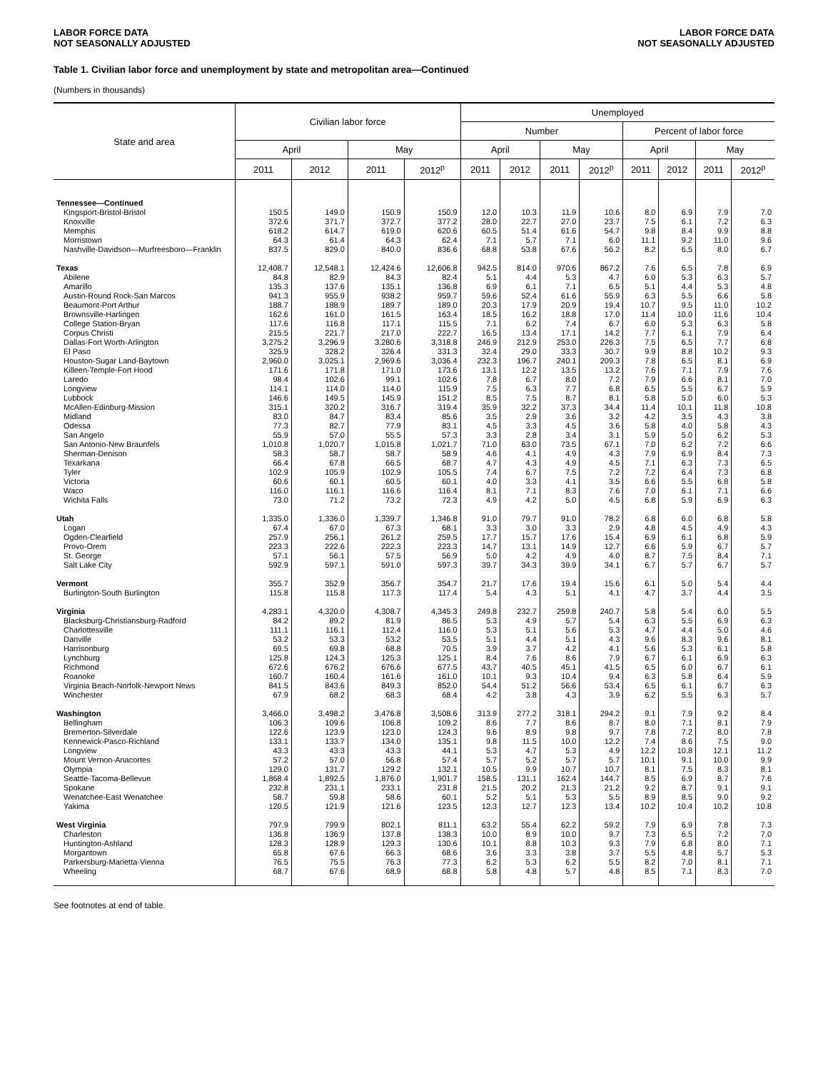LABOR FORCE DATA
NOT SEASONALLY ADJUSTED
LABOR FORCE DATA
NOT SEASONALLY ADJUSTED
Table 1. Civilian labor force and unemployment by state and metropolitan area—Continued
(Numbers in thousands)
| State and area | Civilian labor force | | | | Unemployed | | | | | | | |
| --- | --- | --- | --- | --- | --- | --- | --- | --- | --- | --- | --- | --- |
| | | | | | Number | | | | Percent of labor force | | | |
| | April | | May | | April | | May | | April | | May | |
| | 2011 | 2012 | 2011 | 2012<sup>p</sup> | 2011 | 2012 | 2011 | 2012<sup>p</sup> | 2011 | 2012 | 2011 | 2012<sup>p</sup> |
| Tennessee—Continued | | | | | | | | | | | | |
| Kingsport-Bristol-Bristol | 150.5 | 149.0 | 150.9 | 150.9 | 12.0 | 10.3 | 11.9 | 10.6 | 8.0 | 6.9 | 7.9 | 7.0 |
| Knoxville | 372.6 | 371.7 | 372.7 | 377.2 | 28.0 | 22.7 | 27.0 | 23.7 | 7.5 | 6.1 | 7.2 | 6.3 |
| Memphis | 618.2 | 614.7 | 619.0 | 620.6 | 60.5 | 51.4 | 61.6 | 54.7 | 9.8 | 8.4 | 9.9 | 8.8 |
| Morristown | 64.3 | 61.4 | 64.3 | 62.4 | 7.1 | 5.7 | 7.1 | 6.0 | 11.1 | 9.2 | 11.0 | 9.6 |
| Nashville-Davidson—Murfreesboro—Franklin | 837.5 | 829.0 | 840.0 | 836.6 | 68.8 | 53.8 | 67.6 | 56.2 | 8.2 | 6.5 | 8.0 | 6.7 |
| Texas | 12,408.7 | 12,548.1 | 12,424.6 | 12,606.8 | 942.5 | 814.0 | 970.6 | 867.2 | 7.6 | 6.5 | 7.8 | 6.9 |
| Abilene | 84.8 | 82.9 | 84.3 | 82.4 | 5.1 | 4.4 | 5.3 | 4.7 | 6.0 | 5.3 | 6.3 | 5.7 |
| Amarillo | 135.3 | 137.6 | 135.1 | 136.8 | 6.9 | 6.1 | 7.1 | 6.5 | 5.1 | 4.4 | 5.3 | 4.8 |
| Austin-Round Rock-San Marcos | 941.3 | 955.9 | 938.2 | 959.7 | 59.6 | 52.4 | 61.6 | 55.9 | 6.3 | 5.5 | 6.6 | 5.8 |
| Beaumont-Port Arthur | 188.7 | 188.9 | 189.7 | 189.0 | 20.3 | 17.9 | 20.9 | 19.4 | 10.7 | 9.5 | 11.0 | 10.2 |
| Brownsville-Harlingen | 162.6 | 161.0 | 161.5 | 163.4 | 18.5 | 16.2 | 18.8 | 17.0 | 11.4 | 10.0 | 11.6 | 10.4 |
| College Station-Bryan | 117.6 | 116.8 | 117.1 | 115.5 | 7.1 | 6.2 | 7.4 | 6.7 | 6.0 | 5.3 | 6.3 | 5.8 |
| Corpus Christi | 215.5 | 221.7 | 217.0 | 222.7 | 16.5 | 13.4 | 17.1 | 14.2 | 7.7 | 6.1 | 7.9 | 6.4 |
| Dallas-Fort Worth-Arlington | 3,275.2 | 3,296.9 | 3,280.6 | 3,318.8 | 246.9 | 212.9 | 253.0 | 226.3 | 7.5 | 6.5 | 7.7 | 6.8 |
| El Paso | 325.9 | 328.2 | 326.4 | 331.3 | 32.4 | 29.0 | 33.3 | 30.7 | 9.9 | 8.8 | 10.2 | 9.3 |
| Houston-Sugar Land-Baytown | 2,960.0 | 3,025.1 | 2,969.6 | 3,036.4 | 232.3 | 196.7 | 240.1 | 209.3 | 7.8 | 6.5 | 8.1 | 6.9 |
| Killeen-Temple-Fort Hood | 171.6 | 171.8 | 171.0 | 173.6 | 13.1 | 12.2 | 13.5 | 13.2 | 7.6 | 7.1 | 7.9 | 7.6 |
| Laredo | 98.4 | 102.6 | 99.1 | 102.6 | 7.8 | 6.7 | 8.0 | 7.2 | 7.9 | 6.6 | 8.1 | 7.0 |
| Longview | 114.1 | 114.0 | 114.0 | 115.9 | 7.5 | 6.3 | 7.7 | 6.8 | 6.5 | 5.5 | 6.7 | 5.9 |
| Lubbock | 146.6 | 149.5 | 145.9 | 151.2 | 8.5 | 7.5 | 8.7 | 8.1 | 5.8 | 5.0 | 6.0 | 5.3 |
| McAllen-Edinburg-Mission | 315.1 | 320.2 | 316.7 | 319.4 | 35.9 | 32.2 | 37.3 | 34.4 | 11.4 | 10.1 | 11.8 | 10.8 |
| Midland | 83.0 | 84.7 | 83.4 | 85.6 | 3.5 | 2.9 | 3.6 | 3.2 | 4.2 | 3.5 | 4.3 | 3.8 |
| Odessa | 77.3 | 82.7 | 77.9 | 83.1 | 4.5 | 3.3 | 4.5 | 3.6 | 5.8 | 4.0 | 5.8 | 4.3 |
| San Angelo | 55.9 | 57.0 | 55.5 | 57.3 | 3.3 | 2.8 | 3.4 | 3.1 | 5.9 | 5.0 | 6.2 | 5.3 |
| San Antonio-New Braunfels | 1,010.8 | 1,020.7 | 1,015.8 | 1,021.7 | 71.0 | 63.0 | 73.5 | 67.1 | 7.0 | 6.2 | 7.2 | 6.6 |
| Sherman-Denison | 58.3 | 58.7 | 58.7 | 58.9 | 4.6 | 4.1 | 4.9 | 4.3 | 7.9 | 6.9 | 8.4 | 7.3 |
| Texarkana | 66.4 | 67.8 | 66.5 | 68.7 | 4.7 | 4.3 | 4.9 | 4.5 | 7.1 | 6.3 | 7.3 | 6.5 |
| Tyler | 102.9 | 105.9 | 102.9 | 105.5 | 7.4 | 6.7 | 7.5 | 7.2 | 7.2 | 6.4 | 7.3 | 6.8 |
| Victoria | 60.6 | 60.1 | 60.5 | 60.1 | 4.0 | 3.3 | 4.1 | 3.5 | 6.6 | 5.5 | 6.8 | 5.8 |
| Waco | 116.0 | 116.1 | 116.6 | 116.4 | 8.1 | 7.1 | 8.3 | 7.6 | 7.0 | 6.1 | 7.1 | 6.6 |
| Wichita Falls | 73.0 | 71.2 | 73.2 | 72.3 | 4.9 | 4.2 | 5.0 | 4.5 | 6.8 | 5.9 | 6.9 | 6.3 |
| Utah | 1,335.0 | 1,336.0 | 1,339.7 | 1,346.8 | 91.0 | 79.7 | 91.0 | 78.2 | 6.8 | 6.0 | 6.8 | 5.8 |
| Logan | 67.4 | 67.0 | 67.3 | 68.1 | 3.3 | 3.0 | 3.3 | 2.9 | 4.8 | 4.5 | 4.9 | 4.3 |
| Ogden-Clearfield | 257.9 | 256.1 | 261.2 | 259.5 | 17.7 | 15.7 | 17.6 | 15.4 | 6.9 | 6.1 | 6.8 | 5.9 |
| Provo-Orem | 223.3 | 222.6 | 222.3 | 223.3 | 14.7 | 13.1 | 14.9 | 12.7 | 6.6 | 5.9 | 6.7 | 5.7 |
| St. George | 57.1 | 56.1 | 57.5 | 56.9 | 5.0 | 4.2 | 4.9 | 4.0 | 8.7 | 7.5 | 8.4 | 7.1 |
| Salt Lake City | 592.9 | 597.1 | 591.0 | 597.3 | 39.7 | 34.3 | 39.9 | 34.1 | 6.7 | 5.7 | 6.7 | 5.7 |
| Vermont | 355.7 | 352.9 | 356.7 | 354.7 | 21.7 | 17.6 | 19.4 | 15.6 | 6.1 | 5.0 | 5.4 | 4.4 |
| Burlington-South Burlington | 115.8 | 115.8 | 117.3 | 117.4 | 5.4 | 4.3 | 5.1 | 4.1 | 4.7 | 3.7 | 4.4 | 3.5 |
| Virginia | 4,283.1 | 4,320.0 | 4,308.7 | 4,345.3 | 249.8 | 232.7 | 259.8 | 240.7 | 5.8 | 5.4 | 6.0 | 5.5 |
| Blacksburg-Christiansburg-Radford | 84.2 | 89.2 | 81.9 | 86.5 | 5.3 | 4.9 | 5.7 | 5.4 | 6.3 | 5.5 | 6.9 | 6.3 |
| Charlottesville | 111.1 | 116.1 | 112.4 | 116.0 | 5.3 | 5.1 | 5.6 | 5.3 | 4.7 | 4.4 | 5.0 | 4.6 |
| Danville | 53.2 | 53.3 | 53.2 | 53.5 | 5.1 | 4.4 | 5.1 | 4.3 | 9.6 | 8.3 | 9.6 | 8.1 |
| Harrisonburg | 69.5 | 69.8 | 68.8 | 70.5 | 3.9 | 3.7 | 4.2 | 4.1 | 5.6 | 5.3 | 6.1 | 5.8 |
| Lynchburg | 125.8 | 124.3 | 125.3 | 125.1 | 8.4 | 7.6 | 8.6 | 7.9 | 6.7 | 6.1 | 6.9 | 6.3 |
| Richmond | 672.6 | 676.2 | 676.6 | 677.5 | 43.7 | 40.5 | 45.1 | 41.5 | 6.5 | 6.0 | 6.7 | 6.1 |
| Roanoke | 160.7 | 160.4 | 161.6 | 161.0 | 10.1 | 9.3 | 10.4 | 9.4 | 6.3 | 5.8 | 6.4 | 5.9 |
| Virginia Beach-Norfolk-Newport News | 841.5 | 843.6 | 849.3 | 852.0 | 54.4 | 51.2 | 56.6 | 53.4 | 6.5 | 6.1 | 6.7 | 6.3 |
| Winchester | 67.9 | 68.2 | 68.3 | 68.4 | 4.2 | 3.8 | 4.3 | 3.9 | 6.2 | 5.5 | 6.3 | 5.7 |
| Washington | 3,466.0 | 3,498.2 | 3,476.8 | 3,508.6 | 313.9 | 277.2 | 318.1 | 294.2 | 9.1 | 7.9 | 9.2 | 8.4 |
| Bellingham | 106.3 | 109.6 | 106.8 | 109.2 | 8.6 | 7.7 | 8.6 | 8.7 | 8.0 | 7.1 | 8.1 | 7.9 |
| Bremerton-Silverdale | 122.6 | 123.9 | 123.0 | 124.3 | 9.6 | 8.9 | 9.8 | 9.7 | 7.8 | 7.2 | 8.0 | 7.8 |
| Kennewick-Pasco-Richland | 133.1 | 133.7 | 134.0 | 135.1 | 9.8 | 11.5 | 10.0 | 12.2 | 7.4 | 8.6 | 7.5 | 9.0 |
| Longview | 43.3 | 43.3 | 43.3 | 44.1 | 5.3 | 4.7 | 5.3 | 4.9 | 12.2 | 10.8 | 12.1 | 11.2 |
| Mount Vernon-Anacortes | 57.2 | 57.0 | 56.8 | 57.4 | 5.7 | 5.2 | 5.7 | 5.7 | 10.1 | 9.1 | 10.0 | 9.9 |
| Olympia | 129.0 | 131.7 | 129.2 | 132.1 | 10.5 | 9.9 | 10.7 | 10.7 | 8.1 | 7.5 | 8.3 | 8.1 |
| Seattle-Tacoma-Bellevue | 1,868.4 | 1,892.5 | 1,876.0 | 1,901.7 | 158.5 | 131.1 | 162.4 | 144.7 | 8.5 | 6.9 | 8.7 | 7.6 |
| Spokane | 232.8 | 231.1 | 233.1 | 231.8 | 21.5 | 20.2 | 21.3 | 21.2 | 9.2 | 8.7 | 9.1 | 9.1 |
| Wenatchee-East Wenatchee | 58.7 | 59.8 | 58.6 | 60.1 | 5.2 | 5.1 | 5.3 | 5.5 | 8.9 | 8.5 | 9.0 | 9.2 |
| Yakima | 120.5 | 121.9 | 121.6 | 123.5 | 12.3 | 12.7 | 12.3 | 13.4 | 10.2 | 10.4 | 10.2 | 10.8 |
| West Virginia | 797.9 | 799.9 | 802.1 | 811.1 | 63.2 | 55.4 | 62.2 | 59.2 | 7.9 | 6.9 | 7.8 | 7.3 |
| Charleston | 136.8 | 136.9 | 137.8 | 138.3 | 10.0 | 8.9 | 10.0 | 9.7 | 7.3 | 6.5 | 7.2 | 7.0 |
| Huntington-Ashland | 128.3 | 128.9 | 129.3 | 130.6 | 10.1 | 8.8 | 10.3 | 9.3 | 7.9 | 6.8 | 8.0 | 7.1 |
| Morgantown | 65.8 | 67.6 | 66.3 | 68.6 | 3.6 | 3.3 | 3.8 | 3.7 | 5.5 | 4.8 | 5.7 | 5.3 |
| Parkersburg-Marietta-Vienna | 76.5 | 75.5 | 76.3 | 77.3 | 6.2 | 5.3 | 6.2 | 5.5 | 8.2 | 7.0 | 8.1 | 7.1 |
| Wheeling | 68.7 | 67.6 | 68.9 | 68.8 | 5.8 | 4.8 | 5.7 | 4.8 | 8.5 | 7.1 | 8.3 | 7.0 |
See footnotes at end of table.